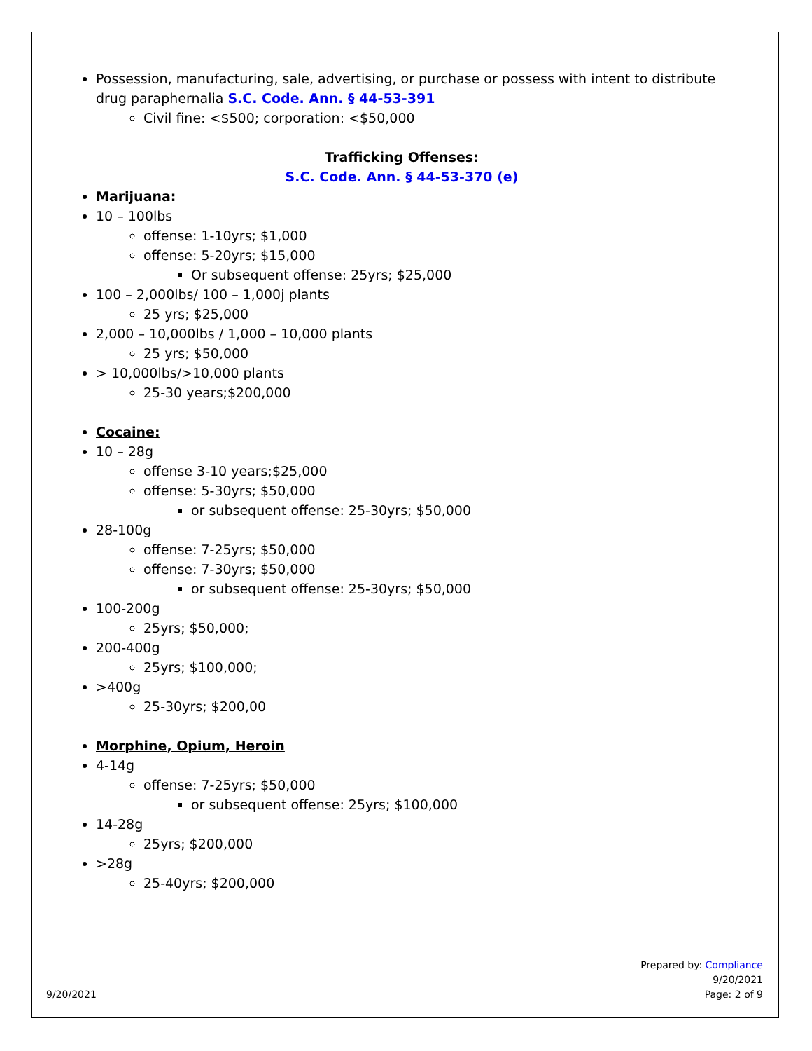Possession, manufacturing, sale, advertising, or purchase or possess with intent to distribute drug paraphernalia S.C. Code. Ann. § 44-53-391
Civil fine: <$500; corporation: <$50,000
Trafficking Offenses:
S.C. Code. Ann. § 44-53-370 (e)
Marijuana:
10 – 100lbs
offense: 1-10yrs; $1,000
offense: 5-20yrs; $15,000
Or subsequent offense: 25yrs; $25,000
100 – 2,000lbs/ 100 – 1,000j plants
25 yrs; $25,000
2,000 – 10,000lbs / 1,000 – 10,000 plants
25 yrs; $50,000
> 10,000lbs/>10,000 plants
25-30 years;$200,000
Cocaine:
10 – 28g
offense 3-10 years;$25,000
offense: 5-30yrs; $50,000
or subsequent offense: 25-30yrs; $50,000
28-100g
offense: 7-25yrs; $50,000
offense: 7-30yrs; $50,000
or subsequent offense: 25-30yrs; $50,000
100-200g
25yrs; $50,000;
200-400g
25yrs; $100,000;
>400g
25-30yrs; $200,00
Morphine, Opium, Heroin
4-14g
offense: 7-25yrs; $50,000
or subsequent offense: 25yrs; $100,000
14-28g
25yrs; $200,000
>28g
25-40yrs; $200,000
9/20/2021
Prepared by: Compliance
9/20/2021
Page: 2 of 9